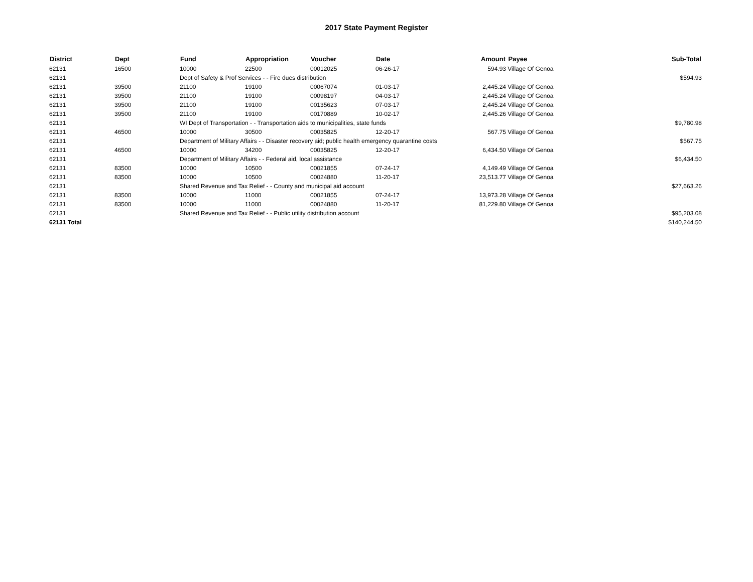2017 State Payment Register
| District | Dept | Fund | Appropriation | Voucher | Date | Amount | Payee | Sub-Total |
| --- | --- | --- | --- | --- | --- | --- | --- | --- |
| 62131 | 16500 | 10000 | 22500 | 00012025 | 06-26-17 | 594.93 | Village Of Genoa | |
| 62131 | | Dept of Safety & Prof Services - - Fire dues distribution | | | | | | $594.93 |
| 62131 | 39500 | 21100 | 19100 | 00067074 | 01-03-17 | 2,445.24 | Village Of Genoa | |
| 62131 | 39500 | 21100 | 19100 | 00098197 | 04-03-17 | 2,445.24 | Village Of Genoa | |
| 62131 | 39500 | 21100 | 19100 | 00135623 | 07-03-17 | 2,445.24 | Village Of Genoa | |
| 62131 | 39500 | 21100 | 19100 | 00170889 | 10-02-17 | 2,445.26 | Village Of Genoa | |
| 62131 | | WI Dept of Transportation - - Transportation aids to municipalities, state funds | | | | | | $9,780.98 |
| 62131 | 46500 | 10000 | 30500 | 00035825 | 12-20-17 | 567.75 | Village Of Genoa | |
| 62131 | | Department of Military Affairs - - Disaster recovery aid; public health emergency quarantine costs | | | | | | $567.75 |
| 62131 | 46500 | 10000 | 34200 | 00035825 | 12-20-17 | 6,434.50 | Village Of Genoa | |
| 62131 | | Department of Military Affairs - - Federal aid, local assistance | | | | | | $6,434.50 |
| 62131 | 83500 | 10000 | 10500 | 00021855 | 07-24-17 | 4,149.49 | Village Of Genoa | |
| 62131 | 83500 | 10000 | 10500 | 00024880 | 11-20-17 | 23,513.77 | Village Of Genoa | |
| 62131 | | Shared Revenue and Tax Relief - - County and municipal aid account | | | | | | $27,663.26 |
| 62131 | 83500 | 10000 | 11000 | 00021855 | 07-24-17 | 13,973.28 | Village Of Genoa | |
| 62131 | 83500 | 10000 | 11000 | 00024880 | 11-20-17 | 81,229.80 | Village Of Genoa | |
| 62131 | | Shared Revenue and Tax Relief - - Public utility distribution account | | | | | | $95,203.08 |
| 62131 Total | | | | | | | | $140,244.50 |